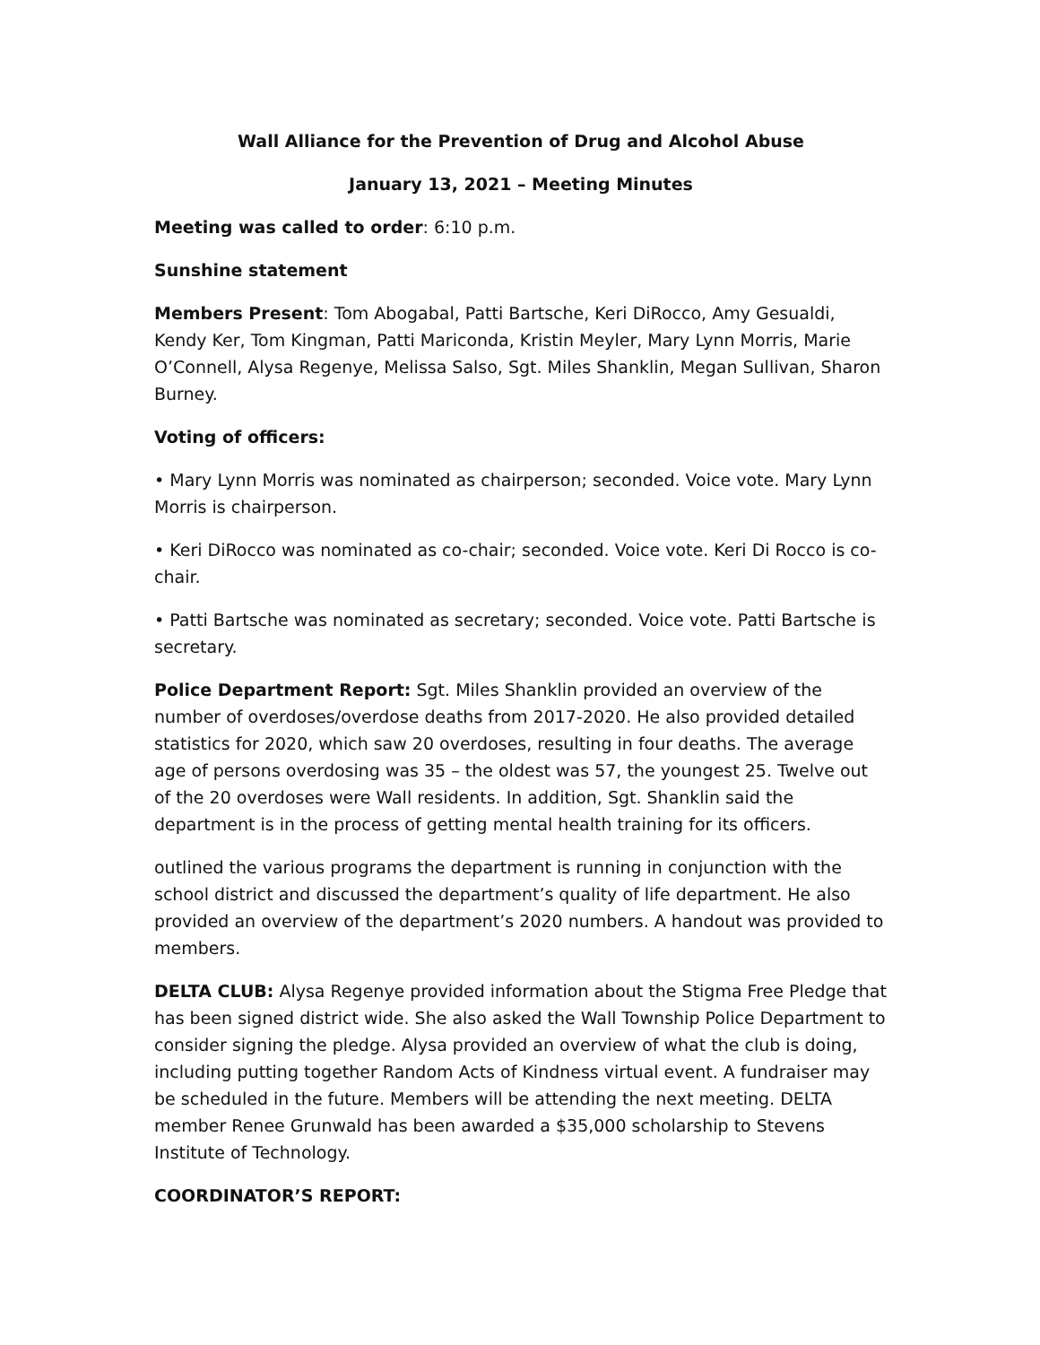Wall Alliance for the Prevention of Drug and Alcohol Abuse
January 13, 2021 – Meeting Minutes
Meeting was called to order: 6:10 p.m.
Sunshine statement
Members Present: Tom Abogabal, Patti Bartsche, Keri DiRocco, Amy Gesualdi, Kendy Ker, Tom Kingman, Patti Mariconda, Kristin Meyler, Mary Lynn Morris, Marie O’Connell, Alysa Regenye, Melissa Salso, Sgt. Miles Shanklin, Megan Sullivan, Sharon Burney.
Voting of officers:
• Mary Lynn Morris was nominated as chairperson; seconded. Voice vote. Mary Lynn Morris is chairperson.
• Keri DiRocco was nominated as co-chair; seconded. Voice vote. Keri Di Rocco is co-chair.
• Patti Bartsche was nominated as secretary; seconded. Voice vote. Patti Bartsche is secretary.
Police Department Report: Sgt. Miles Shanklin provided an overview of the number of overdoses/overdose deaths from 2017-2020. He also provided detailed statistics for 2020, which saw 20 overdoses, resulting in four deaths. The average age of persons overdosing was 35 – the oldest was 57, the youngest 25. Twelve out of the 20 overdoses were Wall residents. In addition, Sgt. Shanklin said the department is in the process of getting mental health training for its officers.
outlined the various programs the department is running in conjunction with the school district and discussed the department’s quality of life department. He also provided an overview of the department’s 2020 numbers. A handout was provided to members.
DELTA CLUB: Alysa Regenye provided information about the Stigma Free Pledge that has been signed district wide. She also asked the Wall Township Police Department to consider signing the pledge. Alysa provided an overview of what the club is doing, including putting together Random Acts of Kindness virtual event. A fundraiser may be scheduled in the future. Members will be attending the next meeting. DELTA member Renee Grunwald has been awarded a $35,000 scholarship to Stevens Institute of Technology.
COORDINATOR’S REPORT: